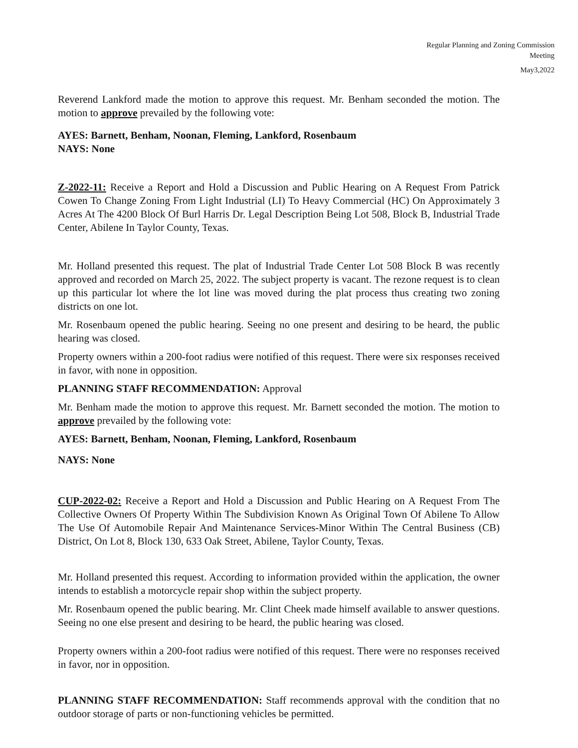Regular Planning and Zoning Commission
Meeting
May3,2022
Reverend Lankford made the motion to approve this request. Mr. Benham seconded the motion. The motion to approve prevailed by the following vote:
AYES: Barnett, Benham, Noonan, Fleming, Lankford, Rosenbaum
NAYS: None
Z-2022-11: Receive a Report and Hold a Discussion and Public Hearing on A Request From Patrick Cowen To Change Zoning From Light Industrial (LI) To Heavy Commercial (HC) On Approximately 3 Acres At The 4200 Block Of Burl Harris Dr. Legal Description Being Lot 508, Block B, Industrial Trade Center, Abilene In Taylor County, Texas.
Mr. Holland presented this request. The plat of Industrial Trade Center Lot 508 Block B was recently approved and recorded on March 25, 2022. The subject property is vacant. The rezone request is to clean up this particular lot where the lot line was moved during the plat process thus creating two zoning districts on one lot.
Mr. Rosenbaum opened the public hearing. Seeing no one present and desiring to be heard, the public hearing was closed.
Property owners within a 200-foot radius were notified of this request. There were six responses received in favor, with none in opposition.
PLANNING STAFF RECOMMENDATION: Approval
Mr. Benham made the motion to approve this request. Mr. Barnett seconded the motion. The motion to approve prevailed by the following vote:
AYES: Barnett, Benham, Noonan, Fleming, Lankford, Rosenbaum
NAYS: None
CUP-2022-02: Receive a Report and Hold a Discussion and Public Hearing on A Request From The Collective Owners Of Property Within The Subdivision Known As Original Town Of Abilene To Allow The Use Of Automobile Repair And Maintenance Services-Minor Within The Central Business (CB) District, On Lot 8, Block 130, 633 Oak Street, Abilene, Taylor County, Texas.
Mr. Holland presented this request. According to information provided within the application, the owner intends to establish a motorcycle repair shop within the subject property.
Mr. Rosenbaum opened the public bearing. Mr. Clint Cheek made himself available to answer questions. Seeing no one else present and desiring to be heard, the public hearing was closed.
Property owners within a 200-foot radius were notified of this request. There were no responses received in favor, nor in opposition.
PLANNING STAFF RECOMMENDATION: Staff recommends approval with the condition that no outdoor storage of parts or non-functioning vehicles be permitted.